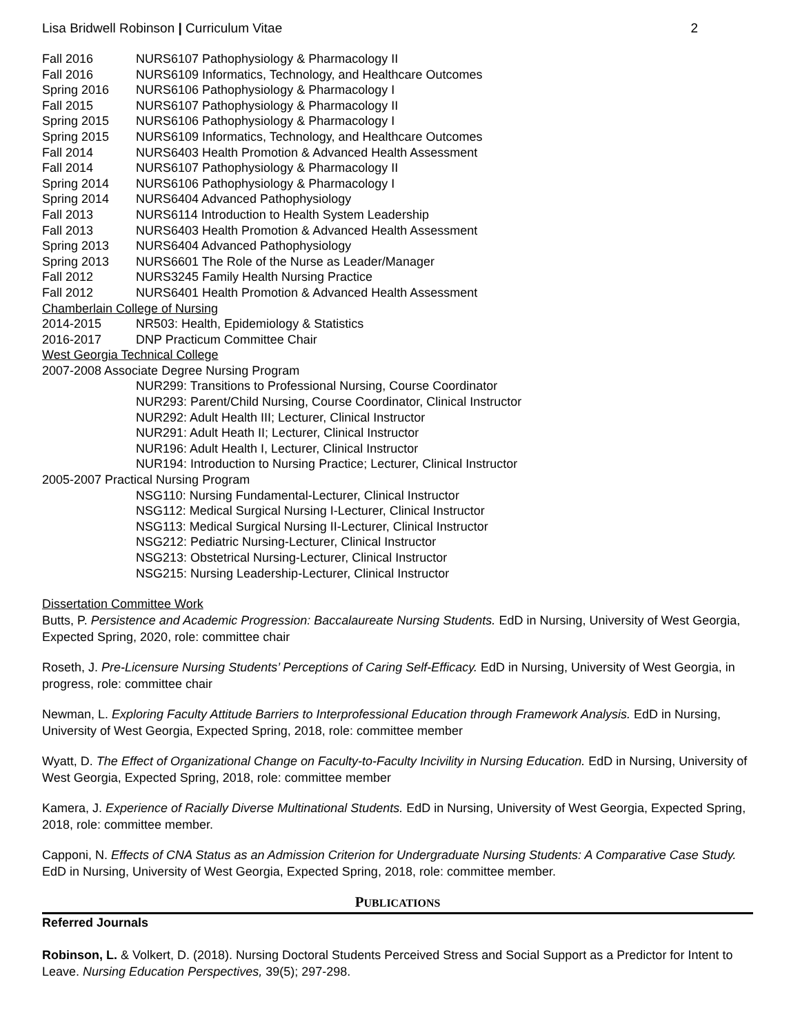Lisa Bridwell Robinson | Curriculum Vitae 2
Fall 2016 NURS6107 Pathophysiology & Pharmacology II
Fall 2016 NURS6109 Informatics, Technology, and Healthcare Outcomes
Spring 2016 NURS6106 Pathophysiology & Pharmacology I
Fall 2015 NURS6107 Pathophysiology & Pharmacology II
Spring 2015 NURS6106 Pathophysiology & Pharmacology I
Spring 2015 NURS6109 Informatics, Technology, and Healthcare Outcomes
Fall 2014 NURS6403 Health Promotion & Advanced Health Assessment
Fall 2014 NURS6107 Pathophysiology & Pharmacology II
Spring 2014 NURS6106 Pathophysiology & Pharmacology I
Spring 2014 NURS6404 Advanced Pathophysiology
Fall 2013 NURS6114 Introduction to Health System Leadership
Fall 2013 NURS6403 Health Promotion & Advanced Health Assessment
Spring 2013 NURS6404 Advanced Pathophysiology
Spring 2013 NURS6601 The Role of the Nurse as Leader/Manager
Fall 2012 NURS3245 Family Health Nursing Practice
Fall 2012 NURS6401 Health Promotion & Advanced Health Assessment
Chamberlain College of Nursing
2014-2015 NR503: Health, Epidemiology & Statistics
2016-2017 DNP Practicum Committee Chair
West Georgia Technical College
2007-2008 Associate Degree Nursing Program
NUR299: Transitions to Professional Nursing, Course Coordinator
NUR293: Parent/Child Nursing, Course Coordinator, Clinical Instructor
NUR292: Adult Health III; Lecturer, Clinical Instructor
NUR291: Adult Heath II; Lecturer, Clinical Instructor
NUR196: Adult Health I, Lecturer, Clinical Instructor
NUR194: Introduction to Nursing Practice; Lecturer, Clinical Instructor
2005-2007 Practical Nursing Program
NSG110: Nursing Fundamental-Lecturer, Clinical Instructor
NSG112: Medical Surgical Nursing I-Lecturer, Clinical Instructor
NSG113: Medical Surgical Nursing II-Lecturer, Clinical Instructor
NSG212: Pediatric Nursing-Lecturer, Clinical Instructor
NSG213: Obstetrical Nursing-Lecturer, Clinical Instructor
NSG215: Nursing Leadership-Lecturer, Clinical Instructor
Dissertation Committee Work
Butts, P. Persistence and Academic Progression: Baccalaureate Nursing Students. EdD in Nursing, University of West Georgia, Expected Spring, 2020, role: committee chair
Roseth, J. Pre-Licensure Nursing Students’ Perceptions of Caring Self-Efficacy. EdD in Nursing, University of West Georgia, in progress, role: committee chair
Newman, L. Exploring Faculty Attitude Barriers to Interprofessional Education through Framework Analysis. EdD in Nursing, University of West Georgia, Expected Spring, 2018, role: committee member
Wyatt, D. The Effect of Organizational Change on Faculty-to-Faculty Incivility in Nursing Education. EdD in Nursing, University of West Georgia, Expected Spring, 2018, role: committee member
Kamera, J. Experience of Racially Diverse Multinational Students. EdD in Nursing, University of West Georgia, Expected Spring, 2018, role: committee member.
Capponi, N. Effects of CNA Status as an Admission Criterion for Undergraduate Nursing Students: A Comparative Case Study. EdD in Nursing, University of West Georgia, Expected Spring, 2018, role: committee member.
PUBLICATIONS
Referred Journals
Robinson, L. & Volkert, D. (2018). Nursing Doctoral Students Perceived Stress and Social Support as a Predictor for Intent to Leave. Nursing Education Perspectives, 39(5); 297-298.